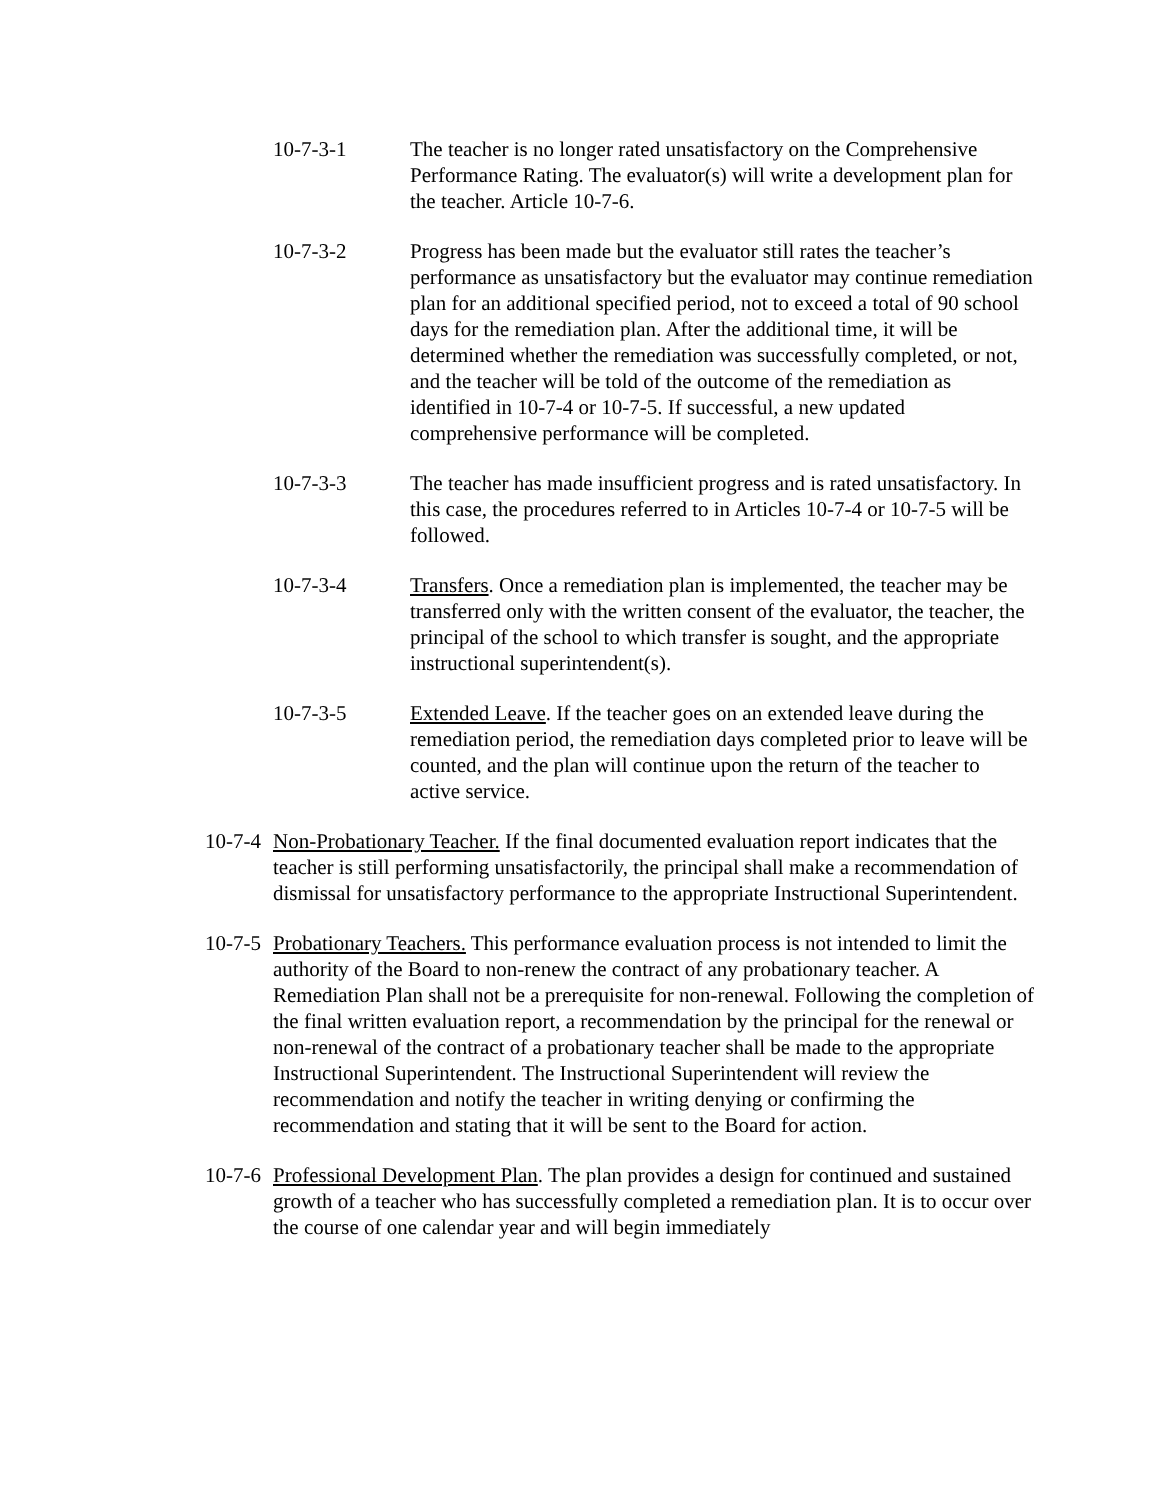10-7-3-1 The teacher is no longer rated unsatisfactory on the Comprehensive Performance Rating. The evaluator(s) will write a development plan for the teacher. Article 10-7-6.
10-7-3-2 Progress has been made but the evaluator still rates the teacher’s performance as unsatisfactory but the evaluator may continue remediation plan for an additional specified period, not to exceed a total of 90 school days for the remediation plan. After the additional time, it will be determined whether the remediation was successfully completed, or not, and the teacher will be told of the outcome of the remediation as identified in 10-7-4 or 10-7-5. If successful, a new updated comprehensive performance will be completed.
10-7-3-3 The teacher has made insufficient progress and is rated unsatisfactory. In this case, the procedures referred to in Articles 10-7-4 or 10-7-5 will be followed.
10-7-3-4 Transfers. Once a remediation plan is implemented, the teacher may be transferred only with the written consent of the evaluator, the teacher, the principal of the school to which transfer is sought, and the appropriate instructional superintendent(s).
10-7-3-5 Extended Leave. If the teacher goes on an extended leave during the remediation period, the remediation days completed prior to leave will be counted, and the plan will continue upon the return of the teacher to active service.
10-7-4
Non-Probationary Teacher. If the final documented evaluation report indicates that the teacher is still performing unsatisfactorily, the principal shall make a recommendation of dismissal for unsatisfactory performance to the appropriate Instructional Superintendent.
10-7-5
Probationary Teachers. This performance evaluation process is not intended to limit the authority of the Board to non-renew the contract of any probationary teacher. A Remediation Plan shall not be a prerequisite for non-renewal. Following the completion of the final written evaluation report, a recommendation by the principal for the renewal or non-renewal of the contract of a probationary teacher shall be made to the appropriate Instructional Superintendent. The Instructional Superintendent will review the recommendation and notify the teacher in writing denying or confirming the recommendation and stating that it will be sent to the Board for action.
10-7-6
Professional Development Plan. The plan provides a design for continued and sustained growth of a teacher who has successfully completed a remediation plan. It is to occur over the course of one calendar year and will begin immediately